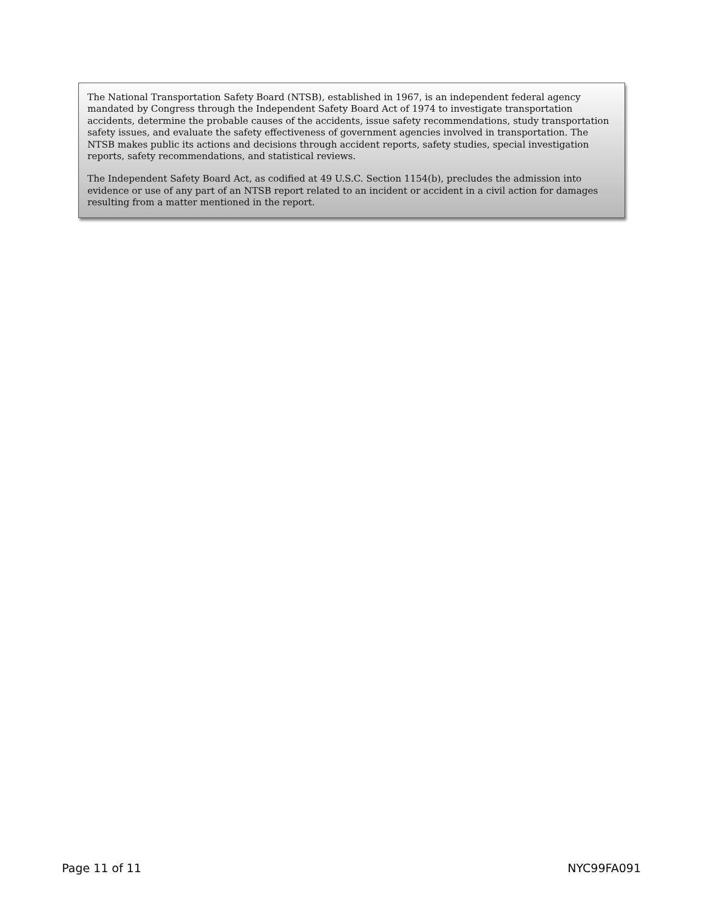The National Transportation Safety Board (NTSB), established in 1967, is an independent federal agency mandated by Congress through the Independent Safety Board Act of 1974 to investigate transportation accidents, determine the probable causes of the accidents, issue safety recommendations, study transportation safety issues, and evaluate the safety effectiveness of government agencies involved in transportation. The NTSB makes public its actions and decisions through accident reports, safety studies, special investigation reports, safety recommendations, and statistical reviews.
The Independent Safety Board Act, as codified at 49 U.S.C. Section 1154(b), precludes the admission into evidence or use of any part of an NTSB report related to an incident or accident in a civil action for damages resulting from a matter mentioned in the report.
Page 11 of 11 NYC99FA091